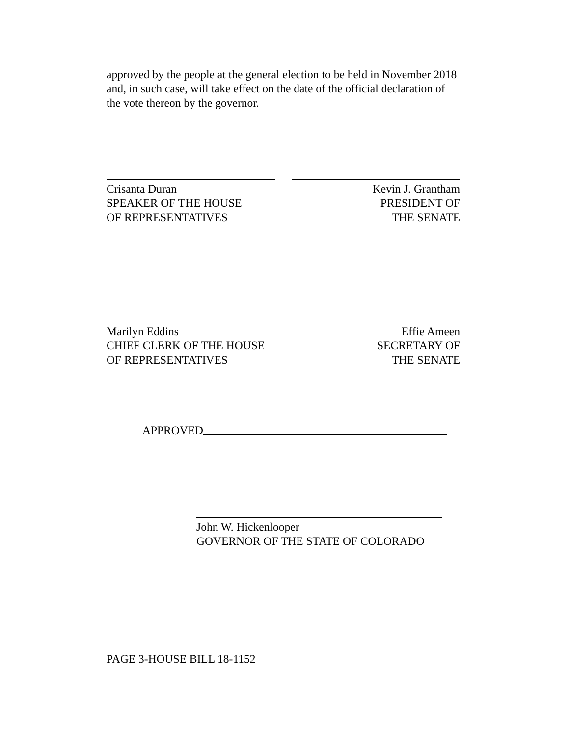approved by the people at the general election to be held in November 2018 and, in such case, will take effect on the date of the official declaration of the vote thereon by the governor.
Crisanta Duran
SPEAKER OF THE HOUSE
OF REPRESENTATIVES
Kevin J. Grantham
PRESIDENT OF
THE SENATE
Marilyn Eddins
CHIEF CLERK OF THE HOUSE
OF REPRESENTATIVES
Effie Ameen
SECRETARY OF
THE SENATE
APPROVED
John W. Hickenlooper
GOVERNOR OF THE STATE OF COLORADO
PAGE 3-HOUSE BILL 18-1152